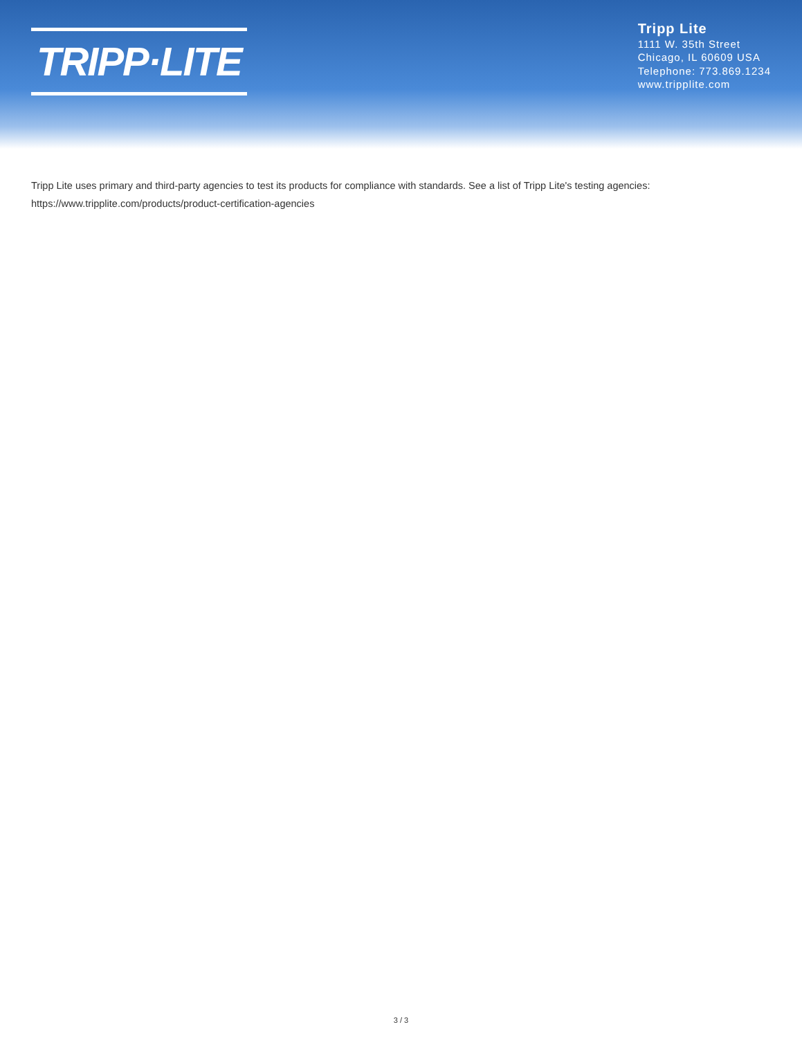TRIPP·LITE
Tripp Lite
1111 W. 35th Street
Chicago, IL 60609 USA
Telephone: 773.869.1234
www.tripplite.com
Tripp Lite uses primary and third-party agencies to test its products for compliance with standards. See a list of Tripp Lite's testing agencies:
https://www.tripplite.com/products/product-certification-agencies
3 / 3